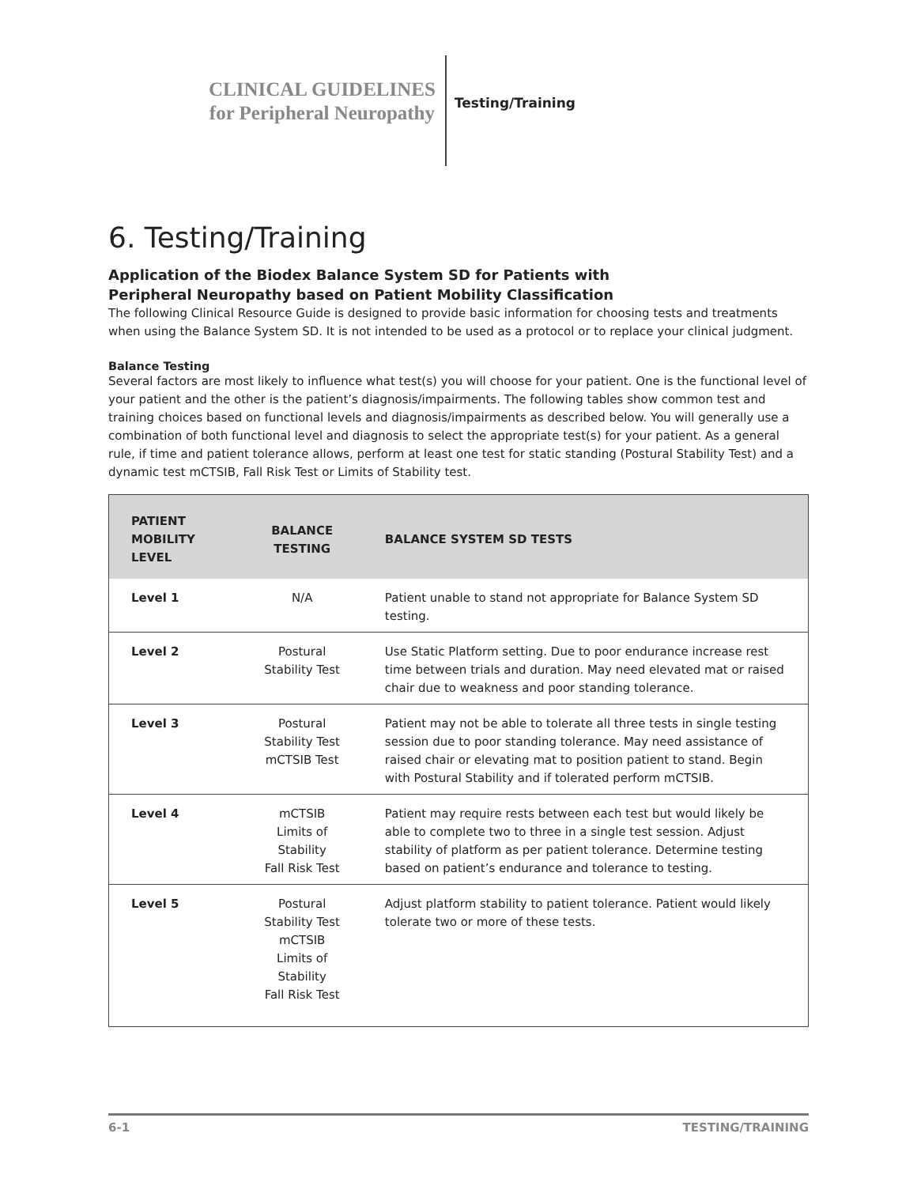CLINICAL GUIDELINES
for Peripheral Neuropathy
Testing/Training
6. Testing/Training
Application of the Biodex Balance System SD for Patients with
Peripheral Neuropathy based on Patient Mobility Classification
The following Clinical Resource Guide is designed to provide basic information for choosing tests and treatments when using the Balance System SD. It is not intended to be used as a protocol or to replace your clinical judgment.
Balance Testing
Several factors are most likely to influence what test(s) you will choose for your patient. One is the functional level of your patient and the other is the patient’s diagnosis/impairments. The following tables show common test and training choices based on functional levels and diagnosis/impairments as described below. You will generally use a combination of both functional level and diagnosis to select the appropriate test(s) for your patient. As a general rule, if time and patient tolerance allows, perform at least one test for static standing (Postural Stability Test) and a dynamic test mCTSIB, Fall Risk Test or Limits of Stability test.
| PATIENT MOBILITY LEVEL | BALANCE TESTING | BALANCE SYSTEM SD TESTS |
| --- | --- | --- |
| Level 1 | N/A | Patient unable to stand not appropriate for Balance System SD testing. |
| Level 2 | Postural Stability Test | Use Static Platform setting. Due to poor endurance increase rest time between trials and duration. May need elevated mat or raised chair due to weakness and poor standing tolerance. |
| Level 3 | Postural Stability Test mCTSIB Test | Patient may not be able to tolerate all three tests in single testing session due to poor standing tolerance. May need assistance of raised chair or elevating mat to position patient to stand. Begin with Postural Stability and if tolerated perform mCTSIB. |
| Level 4 | mCTSIB Limits of Stability Fall Risk Test | Patient may require rests between each test but would likely be able to complete two to three in a single test session. Adjust stability of platform as per patient tolerance. Determine testing based on patient’s endurance and tolerance to testing. |
| Level 5 | Postural Stability Test mCTSIB Limits of Stability Fall Risk Test | Adjust platform stability to patient tolerance. Patient would likely tolerate two or more of these tests. |
6-1 TESTING/TRAINING